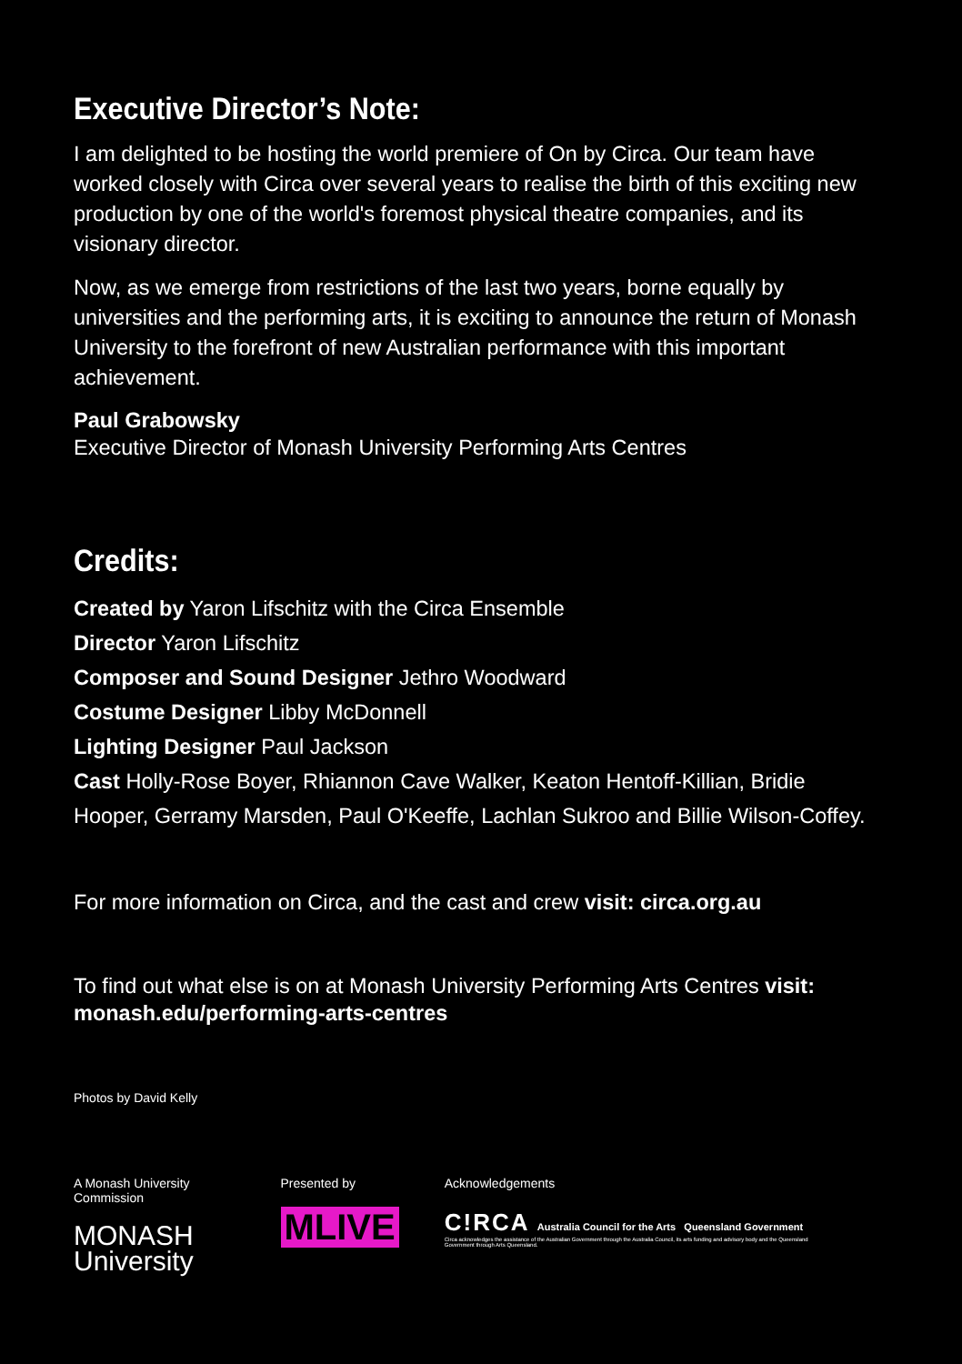Executive Director’s Note:
I am delighted to be hosting the world premiere of On by Circa. Our team have worked closely with Circa over several years to realise the birth of this exciting new production by one of the world's foremost physical theatre companies, and its visionary director.
Now, as we emerge from restrictions of the last two years, borne equally by universities and the performing arts, it is exciting to announce the return of Monash University to the forefront of new Australian performance with this important achievement.
Paul Grabowsky
Executive Director of Monash University Performing Arts Centres
Credits:
Created by Yaron Lifschitz with the Circa Ensemble
Director Yaron Lifschitz
Composer and Sound Designer Jethro Woodward
Costume Designer Libby McDonnell
Lighting Designer Paul Jackson
Cast Holly-Rose Boyer, Rhiannon Cave Walker, Keaton Hentoff-Killian, Bridie Hooper, Gerramy Marsden, Paul O'Keeffe, Lachlan Sukroo and Billie Wilson-Coffey.
For more information on Circa, and the cast and crew visit: circa.org.au
To find out what else is on at Monash University Performing Arts Centres visit: monash.edu/performing-arts-centres
Photos by David Kelly
A Monash University Commission
MONASH
University
Presented by
MLIVE
Acknowledgements
C!RCA Australia Council for the Arts Queensland Government
Circa acknowledges the assistance of the Australian Government through the Australia Council, its arts funding and advisory body and the Queensland Government through Arts Queensland.